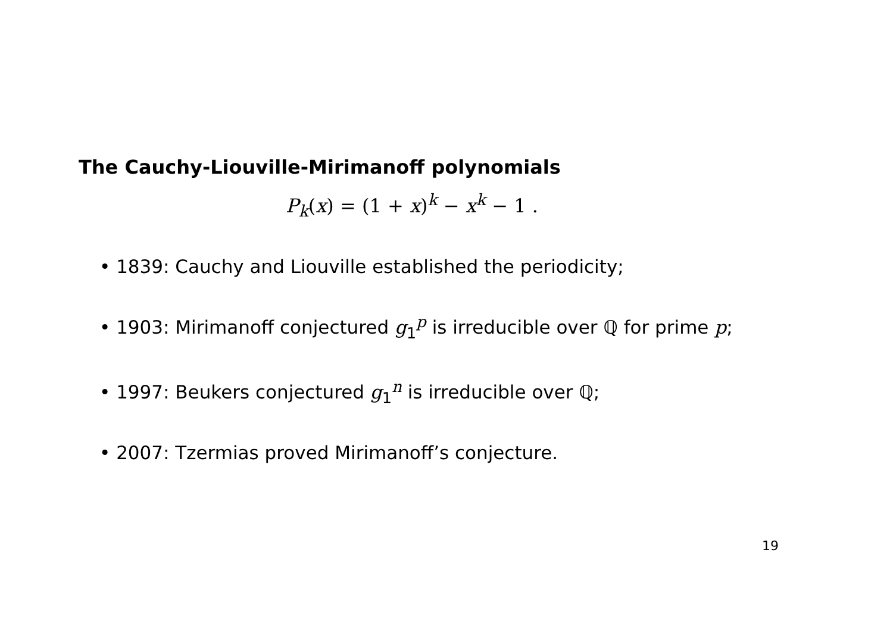The Cauchy-Liouville-Mirimanoff polynomials
P<sub>k</sub>(x) = (1 + x)<sup>k</sup> − x<sup>k</sup> − 1 .
• 1839: Cauchy and Liouville established the periodicity;
• 1903: Mirimanoff conjectured g<sub>1</sub><sup>p</sup> is irreducible over ℚ for prime p;
• 1997: Beukers conjectured g<sub>1</sub><sup>n</sup> is irreducible over ℚ;
• 2007: Tzermias proved Mirimanoff’s conjecture.
19